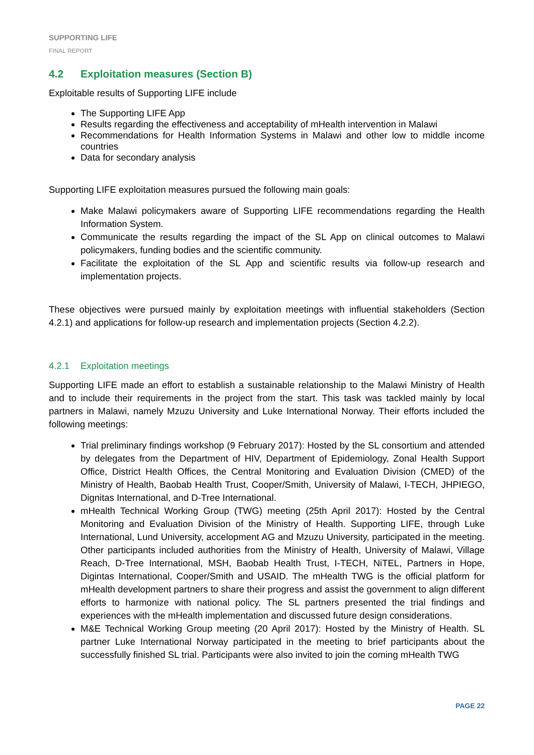SUPPORTING LIFE
FINAL REPORT
4.2 Exploitation measures (Section B)
Exploitable results of Supporting LIFE include
The Supporting LIFE App
Results regarding the effectiveness and acceptability of mHealth intervention in Malawi
Recommendations for Health Information Systems in Malawi and other low to middle income countries
Data for secondary analysis
Supporting LIFE exploitation measures pursued the following main goals:
Make Malawi policymakers aware of Supporting LIFE recommendations regarding the Health Information System.
Communicate the results regarding the impact of the SL App on clinical outcomes to Malawi policymakers, funding bodies and the scientific community.
Facilitate the exploitation of the SL App and scientific results via follow-up research and implementation projects.
These objectives were pursued mainly by exploitation meetings with influential stakeholders (Section 4.2.1) and applications for follow-up research and implementation projects (Section 4.2.2).
4.2.1 Exploitation meetings
Supporting LIFE made an effort to establish a sustainable relationship to the Malawi Ministry of Health and to include their requirements in the project from the start. This task was tackled mainly by local partners in Malawi, namely Mzuzu University and Luke International Norway. Their efforts included the following meetings:
Trial preliminary findings workshop (9 February 2017): Hosted by the SL consortium and attended by delegates from the Department of HIV, Department of Epidemiology, Zonal Health Support Office, District Health Offices, the Central Monitoring and Evaluation Division (CMED) of the Ministry of Health, Baobab Health Trust, Cooper/Smith, University of Malawi, I-TECH, JHPIEGO, Dignitas International, and D-Tree International.
mHealth Technical Working Group (TWG) meeting (25th April 2017): Hosted by the Central Monitoring and Evaluation Division of the Ministry of Health. Supporting LIFE, through Luke International, Lund University, accelopment AG and Mzuzu University, participated in the meeting. Other participants included authorities from the Ministry of Health, University of Malawi, Village Reach, D-Tree International, MSH, Baobab Health Trust, I-TECH, NiTEL, Partners in Hope, Digintas International, Cooper/Smith and USAID. The mHealth TWG is the official platform for mHealth development partners to share their progress and assist the government to align different efforts to harmonize with national policy. The SL partners presented the trial findings and experiences with the mHealth implementation and discussed future design considerations.
M&E Technical Working Group meeting (20 April 2017): Hosted by the Ministry of Health. SL partner Luke International Norway participated in the meeting to brief participants about the successfully finished SL trial. Participants were also invited to join the coming mHealth TWG
PAGE 22